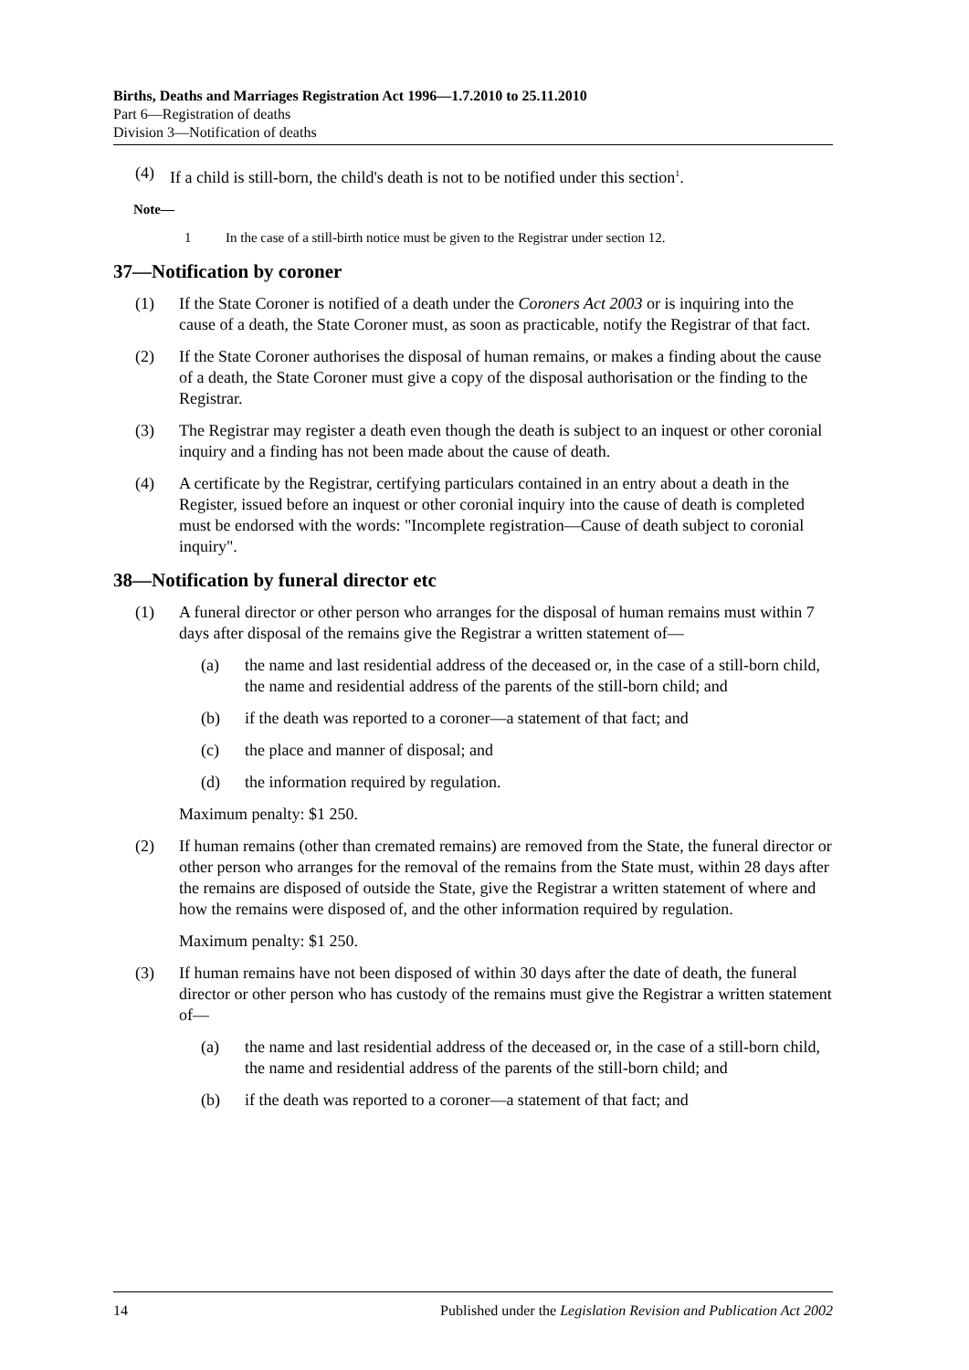Births, Deaths and Marriages Registration Act 1996—1.7.2010 to 25.11.2010
Part 6—Registration of deaths
Division 3—Notification of deaths
(4) If a child is still-born, the child's death is not to be notified under this section<sup>1</sup>.
Note—
1 In the case of a still-birth notice must be given to the Registrar under section 12.
37—Notification by coroner
(1) If the State Coroner is notified of a death under the Coroners Act 2003 or is inquiring into the cause of a death, the State Coroner must, as soon as practicable, notify the Registrar of that fact.
(2) If the State Coroner authorises the disposal of human remains, or makes a finding about the cause of a death, the State Coroner must give a copy of the disposal authorisation or the finding to the Registrar.
(3) The Registrar may register a death even though the death is subject to an inquest or other coronial inquiry and a finding has not been made about the cause of death.
(4) A certificate by the Registrar, certifying particulars contained in an entry about a death in the Register, issued before an inquest or other coronial inquiry into the cause of death is completed must be endorsed with the words: "Incomplete registration—Cause of death subject to coronial inquiry".
38—Notification by funeral director etc
(1) A funeral director or other person who arranges for the disposal of human remains must within 7 days after disposal of the remains give the Registrar a written statement of—
(a) the name and last residential address of the deceased or, in the case of a still-born child, the name and residential address of the parents of the still-born child; and
(b) if the death was reported to a coroner—a statement of that fact; and
(c) the place and manner of disposal; and
(d) the information required by regulation.
Maximum penalty: $1 250.
(2) If human remains (other than cremated remains) are removed from the State, the funeral director or other person who arranges for the removal of the remains from the State must, within 28 days after the remains are disposed of outside the State, give the Registrar a written statement of where and how the remains were disposed of, and the other information required by regulation.
Maximum penalty: $1 250.
(3) If human remains have not been disposed of within 30 days after the date of death, the funeral director or other person who has custody of the remains must give the Registrar a written statement of—
(a) the name and last residential address of the deceased or, in the case of a still-born child, the name and residential address of the parents of the still-born child; and
(b) if the death was reported to a coroner—a statement of that fact; and
14 Published under the Legislation Revision and Publication Act 2002